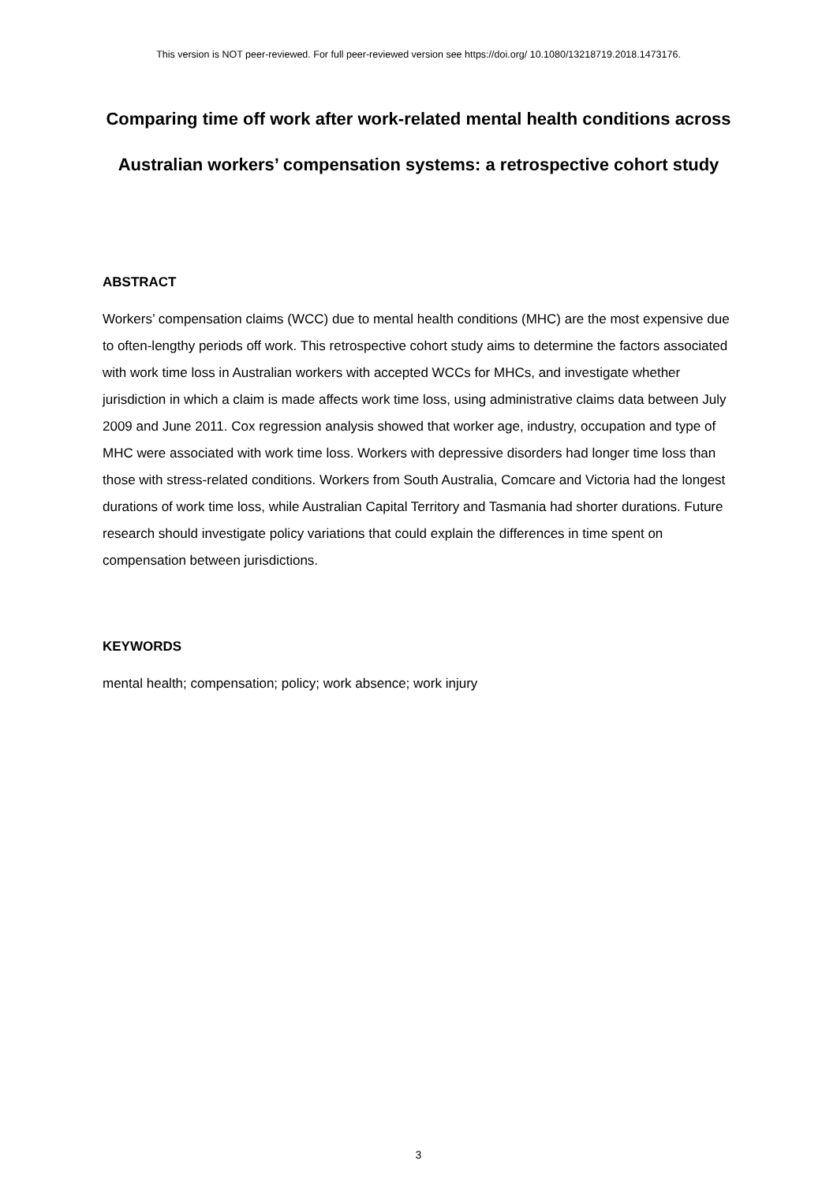This version is NOT peer-reviewed. For full peer-reviewed version see https://doi.org/ 10.1080/13218719.2018.1473176.
Comparing time off work after work-related mental health conditions across Australian workers’ compensation systems: a retrospective cohort study
ABSTRACT
Workers’ compensation claims (WCC) due to mental health conditions (MHC) are the most expensive due to often-lengthy periods off work. This retrospective cohort study aims to determine the factors associated with work time loss in Australian workers with accepted WCCs for MHCs, and investigate whether jurisdiction in which a claim is made affects work time loss, using administrative claims data between July 2009 and June 2011. Cox regression analysis showed that worker age, industry, occupation and type of MHC were associated with work time loss. Workers with depressive disorders had longer time loss than those with stress-related conditions. Workers from South Australia, Comcare and Victoria had the longest durations of work time loss, while Australian Capital Territory and Tasmania had shorter durations. Future research should investigate policy variations that could explain the differences in time spent on compensation between jurisdictions.
KEYWORDS
mental health; compensation; policy; work absence; work injury
3